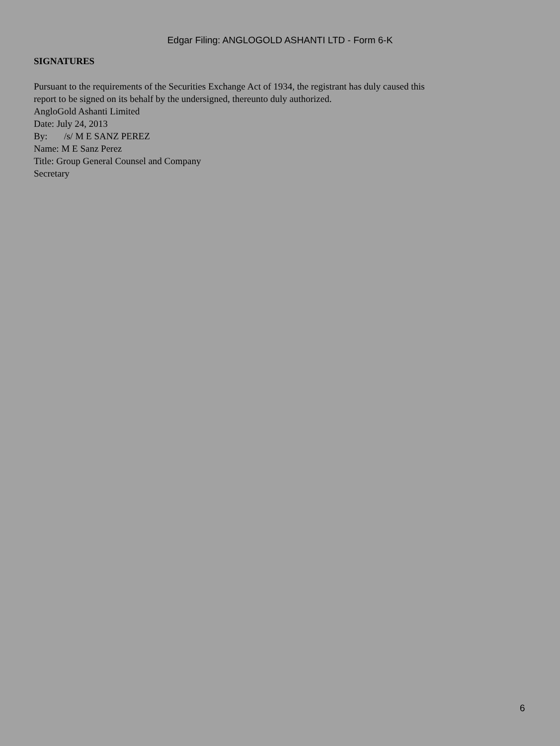Edgar Filing: ANGLOGOLD ASHANTI LTD - Form 6-K
SIGNATURES
Pursuant to the requirements of the Securities Exchange Act of 1934, the registrant has duly caused this report to be signed on its behalf by the undersigned, thereunto duly authorized.
AngloGold Ashanti Limited
Date: July 24, 2013
By: /s/ M E SANZ PEREZ
Name: M E Sanz Perez
Title: Group General Counsel and Company
Secretary
6